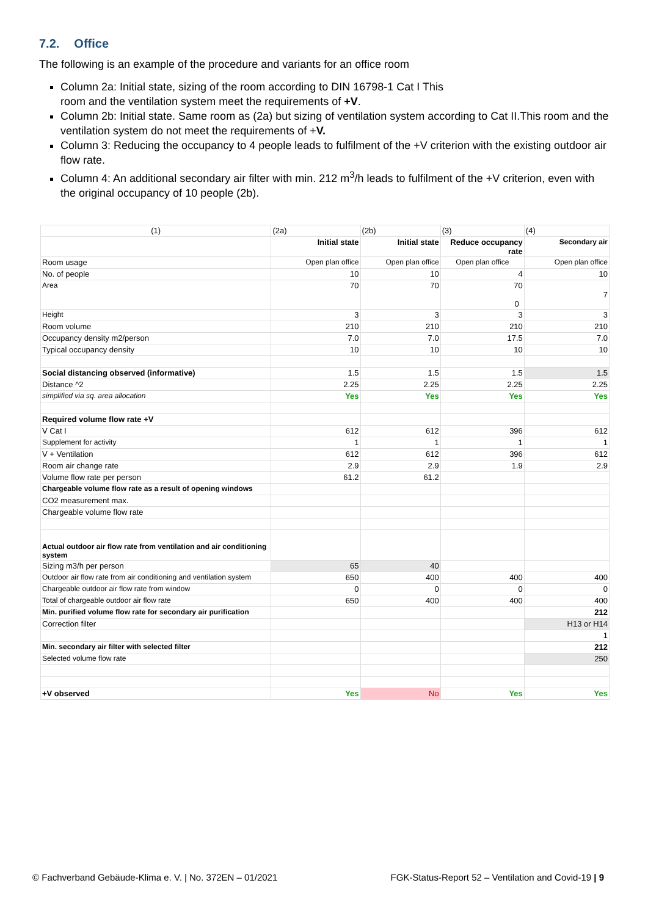7.2. Office
The following is an example of the procedure and variants for an office room
Column 2a: Initial state, sizing of the room according to DIN 16798-1 Cat I This
room and the ventilation system meet the requirements of +V.
Column 2b: Initial state. Same room as (2a) but sizing of ventilation system according to Cat II.This room and the ventilation system do not meet the requirements of +V.
Column 3: Reducing the occupancy to 4 people leads to fulfilment of the +V criterion with the existing outdoor air flow rate.
Column 4: An additional secondary air filter with min. 212 m<sup>3</sup>/h leads to fulfilment of the +V criterion, even with the original occupancy of 10 people (2b).
| (1) | (2a) | (2b) | (3) | (4) |
| | Initial state | Initial state | Reduce occupancy rate | Secondary air |
| Room usage | Open plan office | Open plan office | Open plan office | Open plan office |
| No. of people | 10 | 10 | 4 | 10 |
| Area | 70 | 70 | 70 0 | 7 |
| Height | 3 | 3 | 3 | 3 |
| Room volume | 210 | 210 | 210 | 210 |
| Occupancy density m2/person | 7.0 | 7.0 | 17.5 | 7.0 |
| Typical occupancy density | 10 | 10 | 10 | 10 |
| Social distancing observed (informative) | 1.5 | 1.5 | 1.5 | 1.5 |
| Distance ^2 | 2.25 | 2.25 | 2.25 | 2.25 |
| simplified via sq. area allocation | Yes | Yes | Yes | Yes |
| Required volume flow rate +V | | | | |
| V Cat I | 612 | 612 | 396 | 612 |
| Supplement for activity | 1 | 1 | 1 | 1 |
| V + Ventilation | 612 | 612 | 396 | 612 |
| Room air change rate | 2.9 | 2.9 | 1.9 | 2.9 |
| Volume flow rate per person | 61.2 | 61.2 | | |
| Chargeable volume flow rate as a result of opening windows | | | | |
| CO2 measurement max. | | | | |
| Chargeable volume flow rate | | | | |
| Actual outdoor air flow rate from ventilation and air conditioning system | | | | |
| Sizing m3/h per person | 65 | 40 | | |
| Outdoor air flow rate from air conditioning and ventilation system | 650 | 400 | 400 | 400 |
| Chargeable outdoor air flow rate from window | 0 | 0 | 0 | 0 |
| Total of chargeable outdoor air flow rate | 650 | 400 | 400 | 400 |
| Min. purified volume flow rate for secondary air purification | | | | 212 |
| Correction filter | | | | H13 or H14 |
| | | | | 1 |
| Min. secondary air filter with selected filter | | | | 212 |
| Selected volume flow rate | | | | 250 |
| +V observed | Yes | No | Yes | Yes |
© Fachverband Gebäude-Klima e. V. | No. 372EN – 01/2021 FGK-Status-Report 52 – Ventilation and Covid-19 | 9